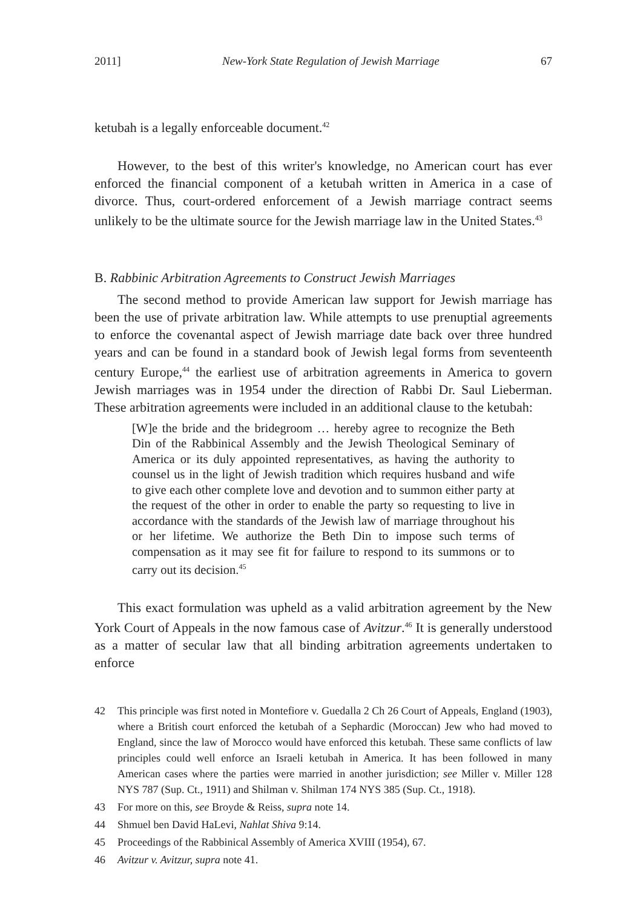2011] New-York State Regulation of Jewish Marriage 67
ketubah is a legally enforceable document.<sup>42</sup>
However, to the best of this writer's knowledge, no American court has ever enforced the financial component of a ketubah written in America in a case of divorce. Thus, court-ordered enforcement of a Jewish marriage contract seems unlikely to be the ultimate source for the Jewish marriage law in the United States.<sup>43</sup>
B. Rabbinic Arbitration Agreements to Construct Jewish Marriages
The second method to provide American law support for Jewish marriage has been the use of private arbitration law. While attempts to use prenuptial agreements to enforce the covenantal aspect of Jewish marriage date back over three hundred years and can be found in a standard book of Jewish legal forms from seventeenth century Europe,<sup>44</sup> the earliest use of arbitration agreements in America to govern Jewish marriages was in 1954 under the direction of Rabbi Dr. Saul Lieberman. These arbitration agreements were included in an additional clause to the ketubah:
[W]e the bride and the bridegroom … hereby agree to recognize the Beth Din of the Rabbinical Assembly and the Jewish Theological Seminary of America or its duly appointed representatives, as having the authority to counsel us in the light of Jewish tradition which requires husband and wife to give each other complete love and devotion and to summon either party at the request of the other in order to enable the party so requesting to live in accordance with the standards of the Jewish law of marriage throughout his or her lifetime. We authorize the Beth Din to impose such terms of compensation as it may see fit for failure to respond to its summons or to carry out its decision.<sup>45</sup>
This exact formulation was upheld as a valid arbitration agreement by the New York Court of Appeals in the now famous case of Avitzur.<sup>46</sup> It is generally understood as a matter of secular law that all binding arbitration agreements undertaken to enforce
42 This principle was first noted in Montefiore v. Guedalla 2 Ch 26 Court of Appeals, England (1903), where a British court enforced the ketubah of a Sephardic (Moroccan) Jew who had moved to England, since the law of Morocco would have enforced this ketubah. These same conflicts of law principles could well enforce an Israeli ketubah in America. It has been followed in many American cases where the parties were married in another jurisdiction; see Miller v. Miller 128 NYS 787 (Sup. Ct., 1911) and Shilman v. Shilman 174 NYS 385 (Sup. Ct., 1918).
43 For more on this, see Broyde & Reiss, supra note 14.
44 Shmuel ben David HaLevi, Nahlat Shiva 9:14.
45 Proceedings of the Rabbinical Assembly of America XVIII (1954), 67.
46 Avitzur v. Avitzur, supra note 41.